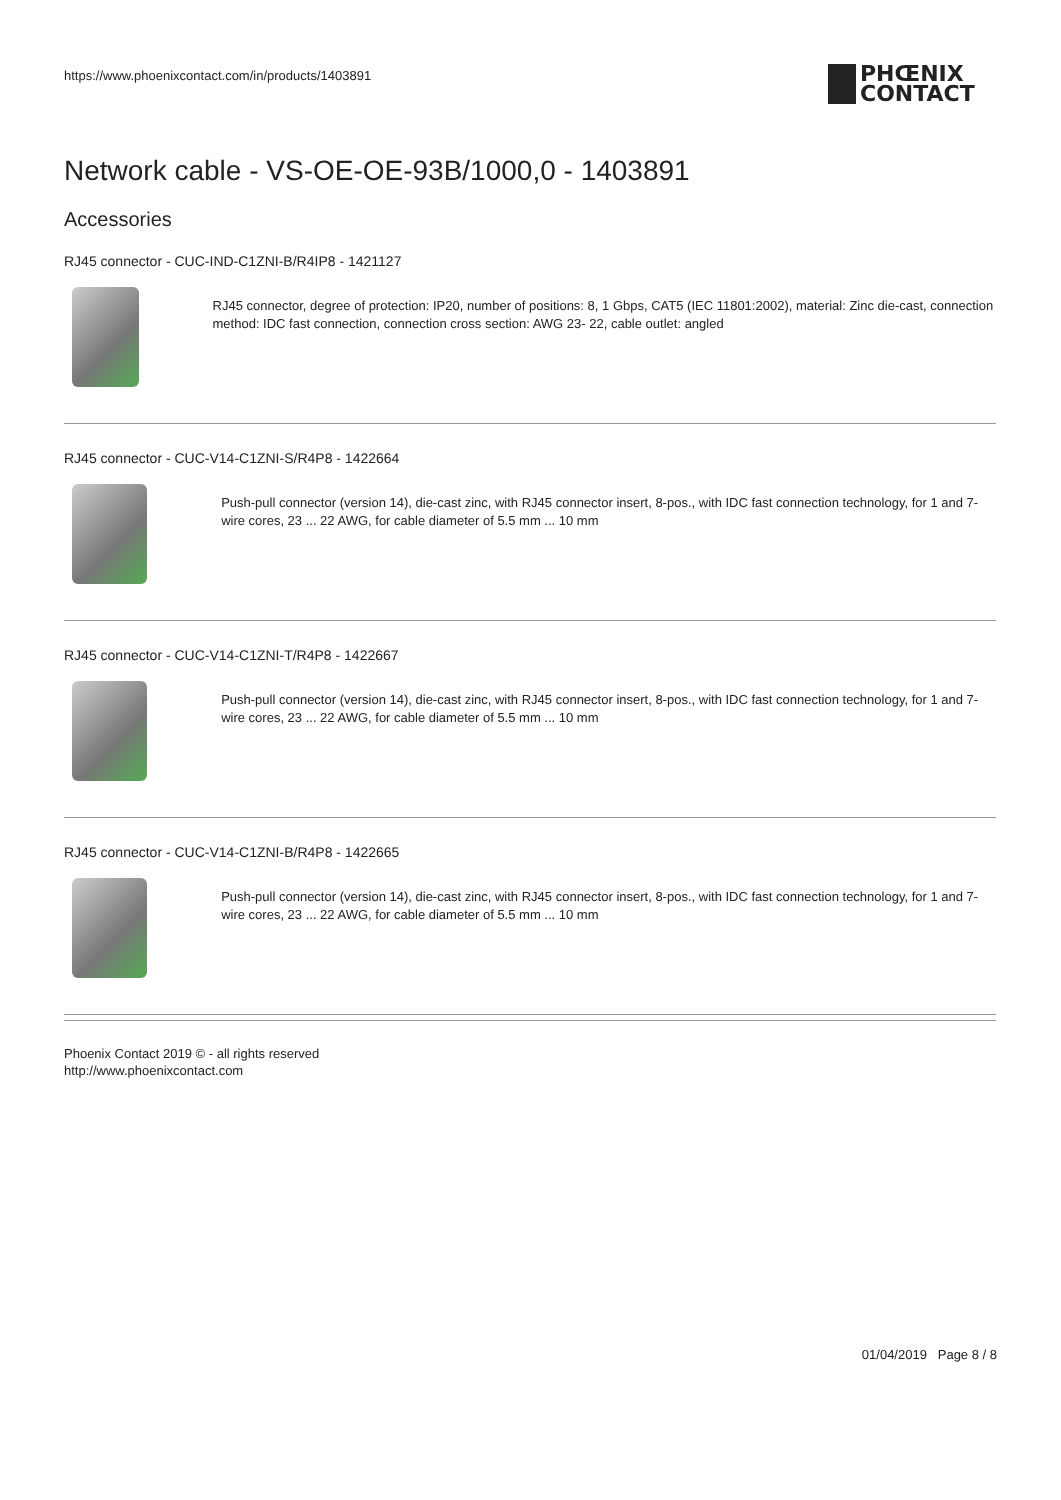https://www.phoenixcontact.com/in/products/1403891
PHŒNIX
CONTACT
Network cable - VS-OE-OE-93B/1000,0 - 1403891
Accessories
RJ45 connector - CUC-IND-C1ZNI-B/R4IP8 - 1421127
RJ45 connector, degree of protection: IP20, number of positions: 8, 1 Gbps, CAT5 (IEC 11801:2002), material: Zinc die-cast, connection method: IDC fast connection, connection cross section: AWG 23- 22, cable outlet: angled
RJ45 connector - CUC-V14-C1ZNI-S/R4P8 - 1422664
Push-pull connector (version 14), die-cast zinc, with RJ45 connector insert, 8-pos., with IDC fast connection technology, for 1 and 7-wire cores, 23 ... 22 AWG, for cable diameter of 5.5 mm ... 10 mm
RJ45 connector - CUC-V14-C1ZNI-T/R4P8 - 1422667
Push-pull connector (version 14), die-cast zinc, with RJ45 connector insert, 8-pos., with IDC fast connection technology, for 1 and 7-wire cores, 23 ... 22 AWG, for cable diameter of 5.5 mm ... 10 mm
RJ45 connector - CUC-V14-C1ZNI-B/R4P8 - 1422665
Push-pull connector (version 14), die-cast zinc, with RJ45 connector insert, 8-pos., with IDC fast connection technology, for 1 and 7-wire cores, 23 ... 22 AWG, for cable diameter of 5.5 mm ... 10 mm
Phoenix Contact 2019 © - all rights reserved
http://www.phoenixcontact.com
01/04/2019 Page 8 / 8